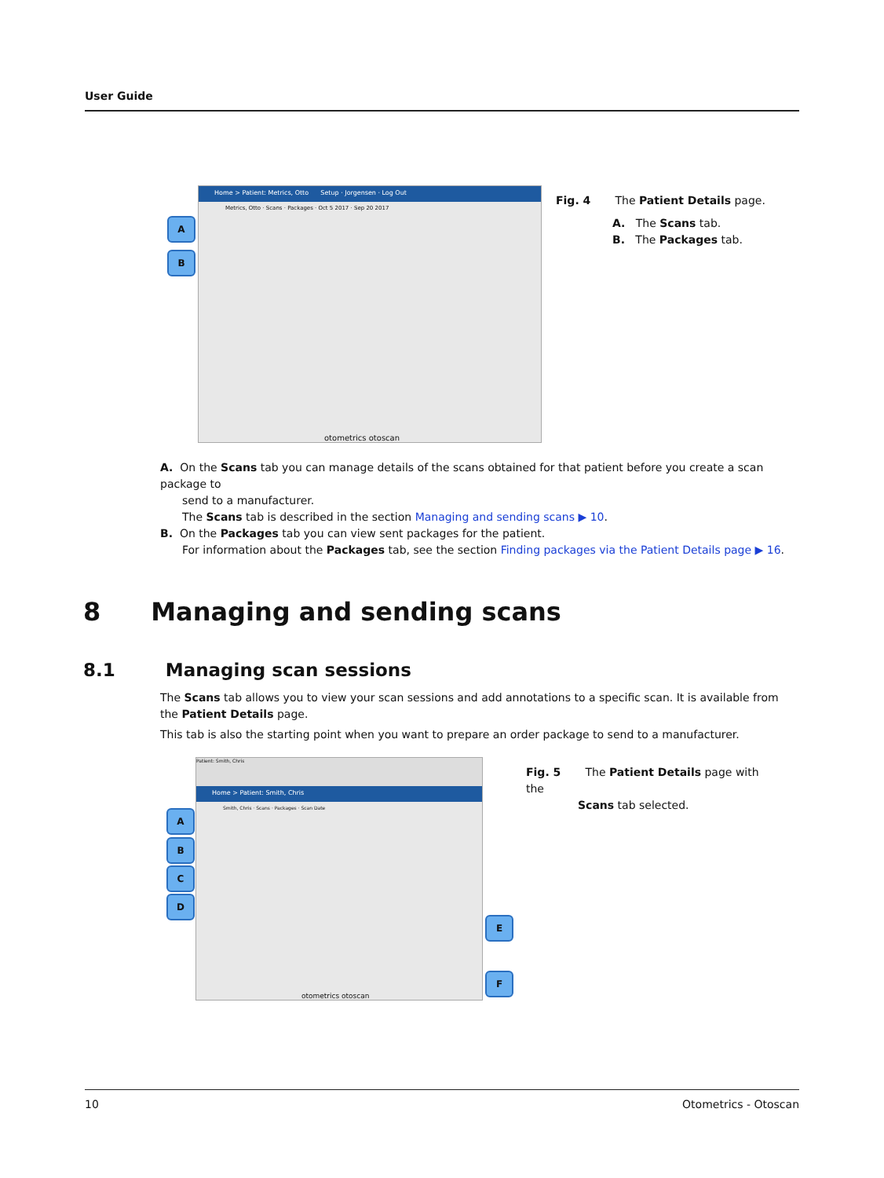User Guide
Home > Patient: Metrics, Otto Setup · Jorgensen · Log Out
Metrics, Otto · Scans · Packages · Oct 5 2017 · Sep 20 2017
otometrics otoscan
A
B
Fig. 4 The Patient Details page.
A. The Scans tab.
B. The Packages tab.
A. On the Scans tab you can manage details of the scans obtained for that patient before you create a scan package to
send to a manufacturer.
The Scans tab is described in the section Managing and sending scans ▶ 10.
B. On the Packages tab you can view sent packages for the patient.
For information about the Packages tab, see the section Finding packages via the Patient Details page ▶ 16.
8 Managing and sending scans
8.1 Managing scan sessions
The Scans tab allows you to view your scan sessions and add annotations to a specific scan. It is available from the Patient Details page.
This tab is also the starting point when you want to prepare an order package to send to a manufacturer.
Patient: Smith, Chris
Home > Patient: Smith, Chris
Smith, Chris · Scans · Packages · Scan Date
otometrics otoscan
A
B
C
D
E
F
Fig. 5 The Patient Details page with the
Scans tab selected.
10 Otometrics - Otoscan